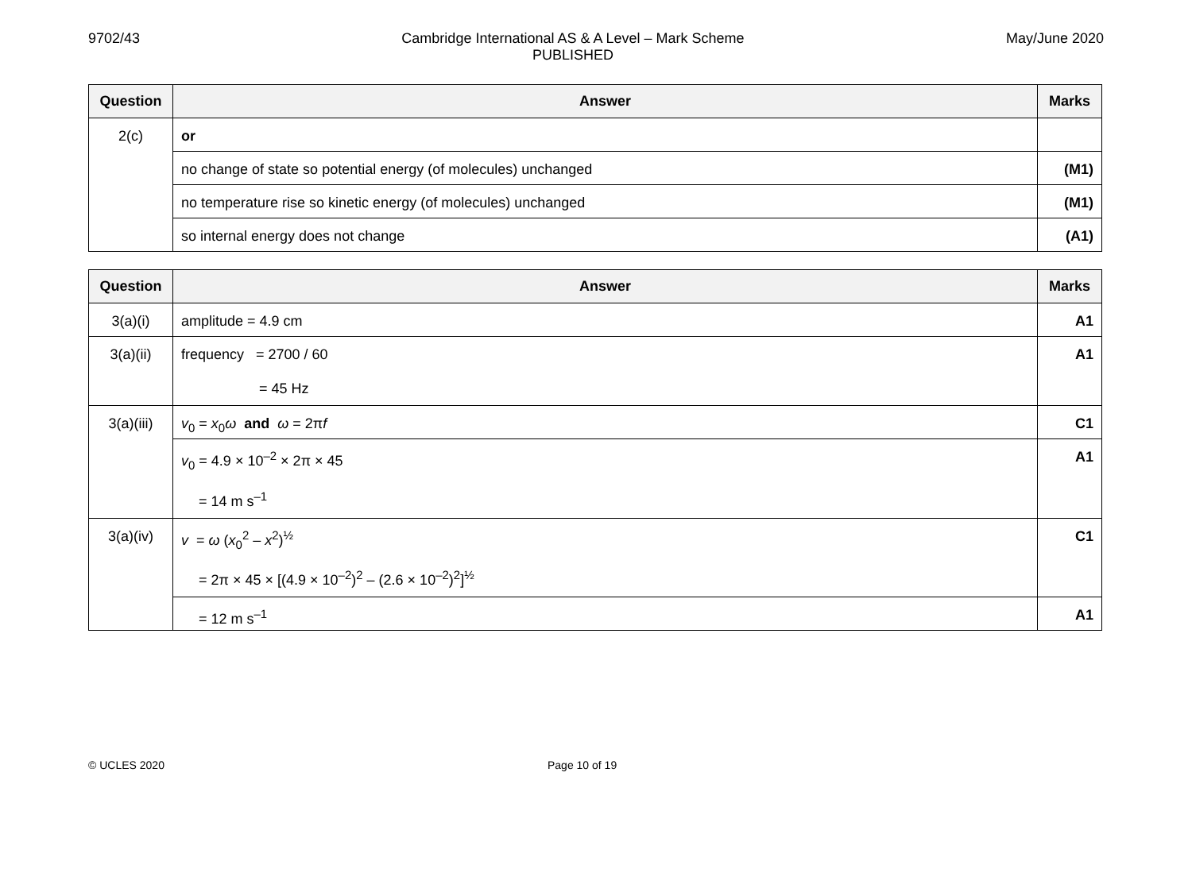9702/43 Cambridge International AS & A Level – Mark Scheme
PUBLISHED
May/June 2020
| Question | Answer | Marks |
| --- | --- | --- |
| 2(c) | or | |
| | no change of state so potential energy (of molecules) unchanged | (M1) |
| | no temperature rise so kinetic energy (of molecules) unchanged | (M1) |
| | so internal energy does not change | (A1) |
| Question | Answer | Marks |
| --- | --- | --- |
| 3(a)(i) | amplitude = 4.9 cm | A1 |
| 3(a)(ii) | frequency = 2700 / 60 = 45 Hz | A1 |
| 3(a)(iii) | v<sub>0</sub> = x<sub>0</sub> ω and ω = 2π f | C1 |
| | v<sub>0</sub> = 4.9 × 10<sup>–2</sup> × 2π × 45 = 14 m s<sup>–1</sup> | A1 |
| 3(a)(iv) | v = ω ( x<sub>0</sub><sup>2</sup> – x<sup>2</sup>)<sup>½</sup> = 2π × 45 × [(4.9 × 10<sup>–2</sup>)<sup>2</sup> – (2.6 × 10<sup>–2</sup>)<sup>2</sup>]<sup>½</sup> | C1 |
| | = 12 m s<sup>–1</sup> | A1 |
© UCLES 2020 Page 10 of 19